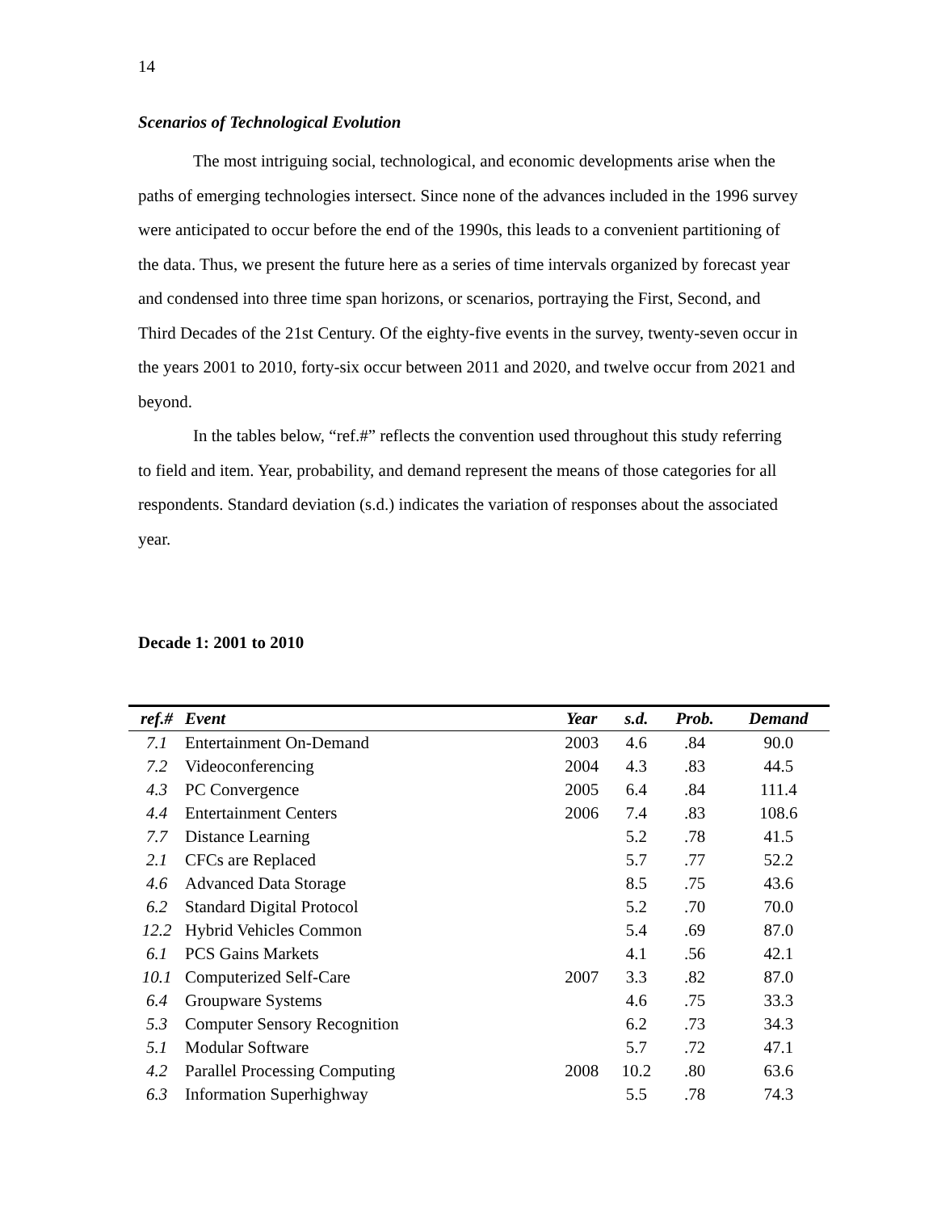14
Scenarios of Technological Evolution
The most intriguing social, technological, and economic developments arise when the paths of emerging technologies intersect. Since none of the advances included in the 1996 survey were anticipated to occur before the end of the 1990s, this leads to a convenient partitioning of the data. Thus, we present the future here as a series of time intervals organized by forecast year and condensed into three time span horizons, or scenarios, portraying the First, Second, and Third Decades of the 21st Century. Of the eighty-five events in the survey, twenty-seven occur in the years 2001 to 2010, forty-six occur between 2011 and 2020, and twelve occur from 2021 and beyond.
In the tables below, “ref.#” reflects the convention used throughout this study referring to field and item. Year, probability, and demand represent the means of those categories for all respondents. Standard deviation (s.d.) indicates the variation of responses about the associated year.
Decade 1: 2001 to 2010
| ref.# | Event | Year | s.d. | Prob. | Demand |
| --- | --- | --- | --- | --- | --- |
| 7.1 | Entertainment On-Demand | 2003 | 4.6 | .84 | 90.0 |
| 7.2 | Videoconferencing | 2004 | 4.3 | .83 | 44.5 |
| 4.3 | PC Convergence | 2005 | 6.4 | .84 | 111.4 |
| 4.4 | Entertainment Centers | 2006 | 7.4 | .83 | 108.6 |
| 7.7 | Distance Learning | | 5.2 | .78 | 41.5 |
| 2.1 | CFCs are Replaced | | 5.7 | .77 | 52.2 |
| 4.6 | Advanced Data Storage | | 8.5 | .75 | 43.6 |
| 6.2 | Standard Digital Protocol | | 5.2 | .70 | 70.0 |
| 12.2 | Hybrid Vehicles Common | | 5.4 | .69 | 87.0 |
| 6.1 | PCS Gains Markets | | 4.1 | .56 | 42.1 |
| 10.1 | Computerized Self-Care | 2007 | 3.3 | .82 | 87.0 |
| 6.4 | Groupware Systems | | 4.6 | .75 | 33.3 |
| 5.3 | Computer Sensory Recognition | | 6.2 | .73 | 34.3 |
| 5.1 | Modular Software | | 5.7 | .72 | 47.1 |
| 4.2 | Parallel Processing Computing | 2008 | 10.2 | .80 | 63.6 |
| 6.3 | Information Superhighway | | 5.5 | .78 | 74.3 |